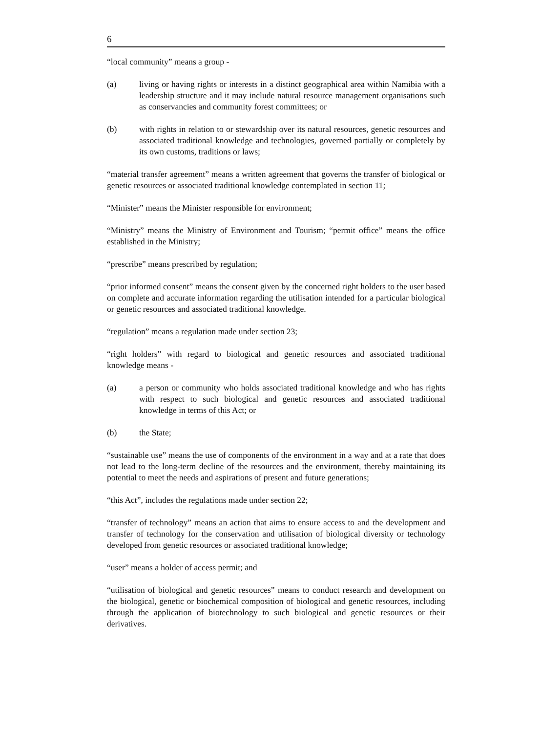6
“local community” means a group -
(a) living or having rights or interests in a distinct geographical area within Namibia with a leadership structure and it may include natural resource management organisations such as conservancies and community forest committees; or
(b) with rights in relation to or stewardship over its natural resources, genetic resources and associated traditional knowledge and technologies, governed partially or completely by its own customs, traditions or laws;
“material transfer agreement” means a written agreement that governs the transfer of biological or genetic resources or associated traditional knowledge contemplated in section 11;
“Minister” means the Minister responsible for environment;
“Ministry” means the Ministry of Environment and Tourism; “permit office” means the office established in the Ministry;
“prescribe” means prescribed by regulation;
“prior informed consent” means the consent given by the concerned right holders to the user based on complete and accurate information regarding the utilisation intended for a particular biological or genetic resources and associated traditional knowledge.
“regulation” means a regulation made under section 23;
“right holders” with regard to biological and genetic resources and associated traditional knowledge means -
(a) a person or community who holds associated traditional knowledge and who has rights with respect to such biological and genetic resources and associated traditional knowledge in terms of this Act; or
(b) the State;
“sustainable use” means the use of components of the environment in a way and at a rate that does not lead to the long-term decline of the resources and the environment, thereby maintaining its potential to meet the needs and aspirations of present and future generations;
“this Act”, includes the regulations made under section 22;
“transfer of technology” means an action that aims to ensure access to and the development and transfer of technology for the conservation and utilisation of biological diversity or technology developed from genetic resources or associated traditional knowledge;
“user” means a holder of access permit; and
“utilisation of biological and genetic resources” means to conduct research and development on the biological, genetic or biochemical composition of biological and genetic resources, including through the application of biotechnology to such biological and genetic resources or their derivatives.